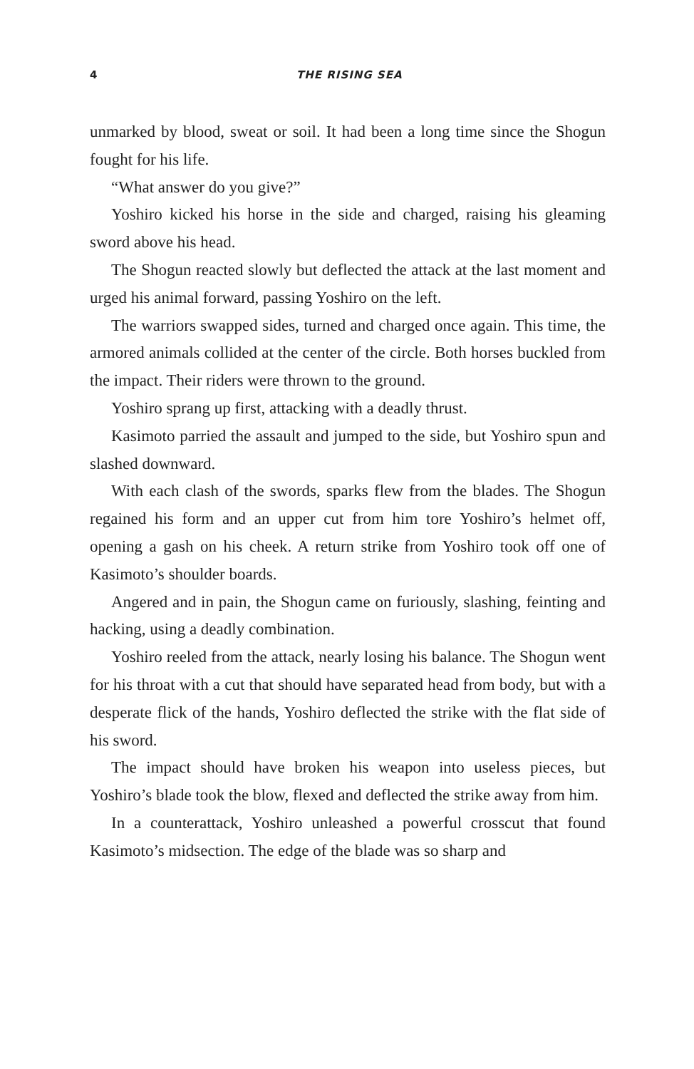4 THE RISING SEA
unmarked by blood, sweat or soil. It had been a long time since the Shogun fought for his life.
“What answer do you give?”
Yoshiro kicked his horse in the side and charged, raising his gleaming sword above his head.
The Shogun reacted slowly but deflected the attack at the last moment and urged his animal forward, passing Yoshiro on the left.
The warriors swapped sides, turned and charged once again. This time, the armored animals collided at the center of the circle. Both horses buckled from the impact. Their riders were thrown to the ground.
Yoshiro sprang up first, attacking with a deadly thrust.
Kasimoto parried the assault and jumped to the side, but Yoshiro spun and slashed downward.
With each clash of the swords, sparks flew from the blades. The Shogun regained his form and an upper cut from him tore Yoshiro’s helmet off, opening a gash on his cheek. A return strike from Yoshiro took off one of Kasimoto’s shoulder boards.
Angered and in pain, the Shogun came on furiously, slashing, feinting and hacking, using a deadly combination.
Yoshiro reeled from the attack, nearly losing his balance. The Shogun went for his throat with a cut that should have separated head from body, but with a desperate flick of the hands, Yoshiro deflected the strike with the flat side of his sword.
The impact should have broken his weapon into useless pieces, but Yoshiro’s blade took the blow, flexed and deflected the strike away from him.
In a counterattack, Yoshiro unleashed a powerful crosscut that found Kasimoto’s midsection. The edge of the blade was so sharp and